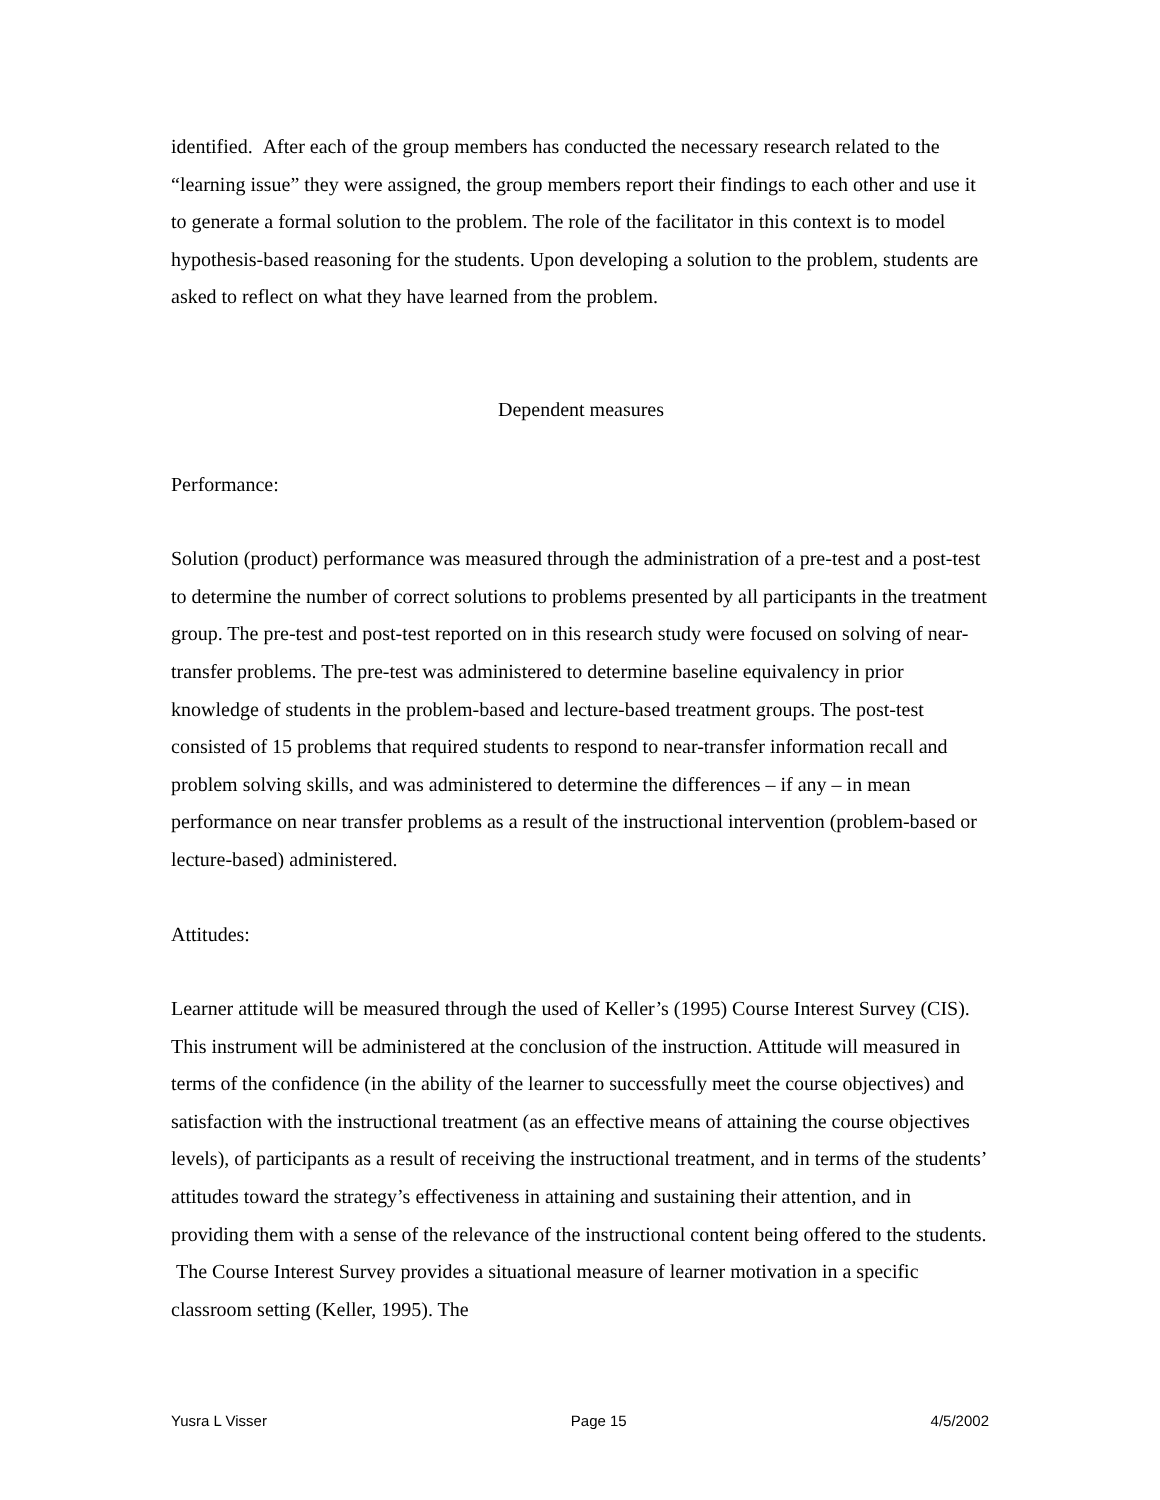identified. After each of the group members has conducted the necessary research related to the “learning issue” they were assigned, the group members report their findings to each other and use it to generate a formal solution to the problem. The role of the facilitator in this context is to model hypothesis-based reasoning for the students. Upon developing a solution to the problem, students are asked to reflect on what they have learned from the problem.
Dependent measures
Performance:
Solution (product) performance was measured through the administration of a pre-test and a post-test to determine the number of correct solutions to problems presented by all participants in the treatment group. The pre-test and post-test reported on in this research study were focused on solving of near-transfer problems. The pre-test was administered to determine baseline equivalency in prior knowledge of students in the problem-based and lecture-based treatment groups. The post-test consisted of 15 problems that required students to respond to near-transfer information recall and problem solving skills, and was administered to determine the differences – if any – in mean performance on near transfer problems as a result of the instructional intervention (problem-based or lecture-based) administered.
Attitudes:
Learner attitude will be measured through the used of Keller’s (1995) Course Interest Survey (CIS). This instrument will be administered at the conclusion of the instruction. Attitude will measured in terms of the confidence (in the ability of the learner to successfully meet the course objectives) and satisfaction with the instructional treatment (as an effective means of attaining the course objectives levels), of participants as a result of receiving the instructional treatment, and in terms of the students’ attitudes toward the strategy’s effectiveness in attaining and sustaining their attention, and in providing them with a sense of the relevance of the instructional content being offered to the students. The Course Interest Survey provides a situational measure of learner motivation in a specific classroom setting (Keller, 1995). The
Yusra L Visser Page 15 4/5/2002